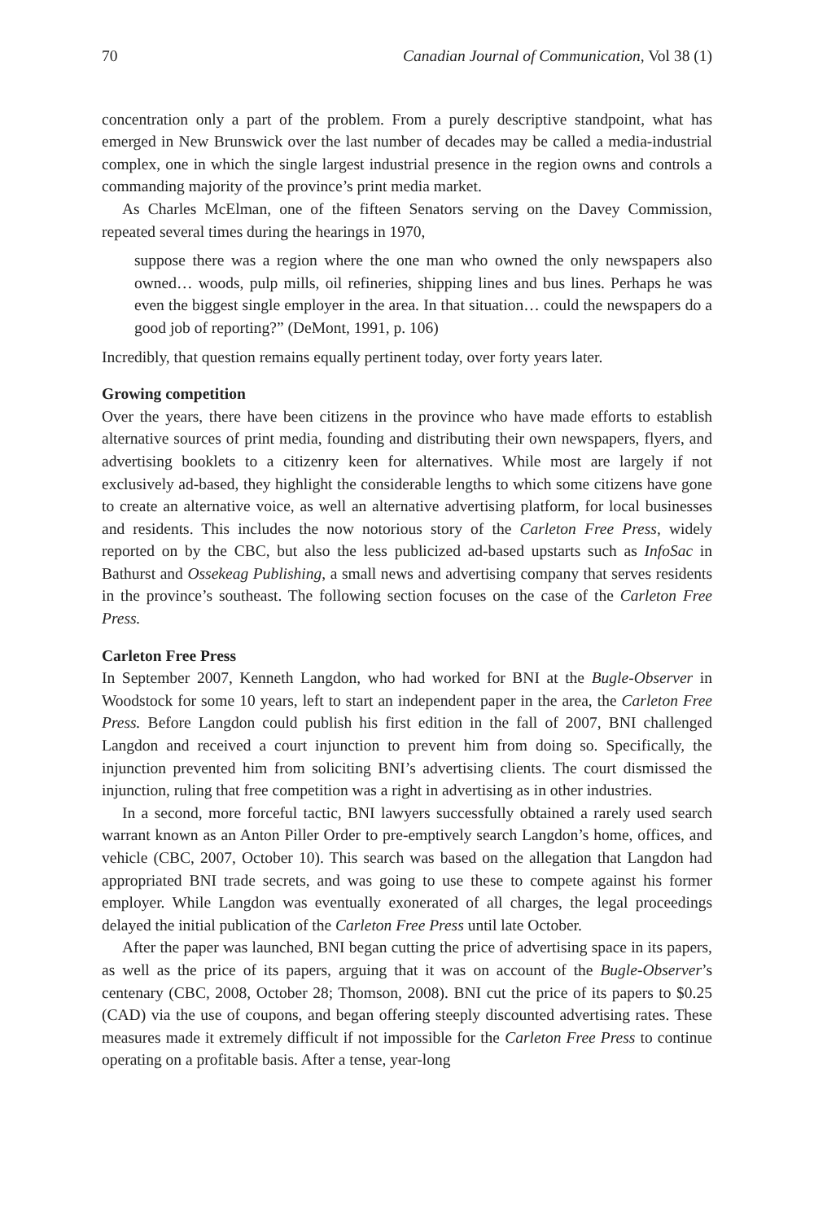70 Canadian Journal of Communication, Vol 38 (1)
concentration only a part of the problem. From a purely descriptive standpoint, what has emerged in New Brunswick over the last number of decades may be called a media-industrial complex, one in which the single largest industrial presence in the region owns and controls a commanding majority of the province’s print media market.
As Charles McElman, one of the fifteen Senators serving on the Davey Commission, repeated several times during the hearings in 1970,
suppose there was a region where the one man who owned the only newspapers also owned… woods, pulp mills, oil refineries, shipping lines and bus lines. Perhaps he was even the biggest single employer in the area. In that situation… could the newspapers do a good job of reporting?” (DeMont, 1991, p. 106)
Incredibly, that question remains equally pertinent today, over forty years later.
Growing competition
Over the years, there have been citizens in the province who have made efforts to establish alternative sources of print media, founding and distributing their own newspapers, flyers, and advertising booklets to a citizenry keen for alternatives. While most are largely if not exclusively ad-based, they highlight the considerable lengths to which some citizens have gone to create an alternative voice, as well an alternative advertising platform, for local businesses and residents. This includes the now notorious story of the Carleton Free Press, widely reported on by the CBC, but also the less publicized ad-based upstarts such as InfoSac in Bathurst and Ossekeag Publishing, a small news and advertising company that serves residents in the province’s southeast. The following section focuses on the case of the Carleton Free Press.
Carleton Free Press
In September 2007, Kenneth Langdon, who had worked for BNI at the Bugle-Observer in Woodstock for some 10 years, left to start an independent paper in the area, the Carleton Free Press. Before Langdon could publish his first edition in the fall of 2007, BNI challenged Langdon and received a court injunction to prevent him from doing so. Specifically, the injunction prevented him from soliciting BNI’s advertising clients. The court dismissed the injunction, ruling that free competition was a right in advertising as in other industries.
In a second, more forceful tactic, BNI lawyers successfully obtained a rarely used search warrant known as an Anton Piller Order to pre-emptively search Langdon’s home, offices, and vehicle (CBC, 2007, October 10). This search was based on the allegation that Langdon had appropriated BNI trade secrets, and was going to use these to compete against his former employer. While Langdon was eventually exonerated of all charges, the legal proceedings delayed the initial publication of the Carleton Free Press until late October.
After the paper was launched, BNI began cutting the price of advertising space in its papers, as well as the price of its papers, arguing that it was on account of the Bugle-Observer’s centenary (CBC, 2008, October 28; Thomson, 2008). BNI cut the price of its papers to $0.25 (CAD) via the use of coupons, and began offering steeply discounted advertising rates. These measures made it extremely difficult if not impossible for the Carleton Free Press to continue operating on a profitable basis. After a tense, year-long